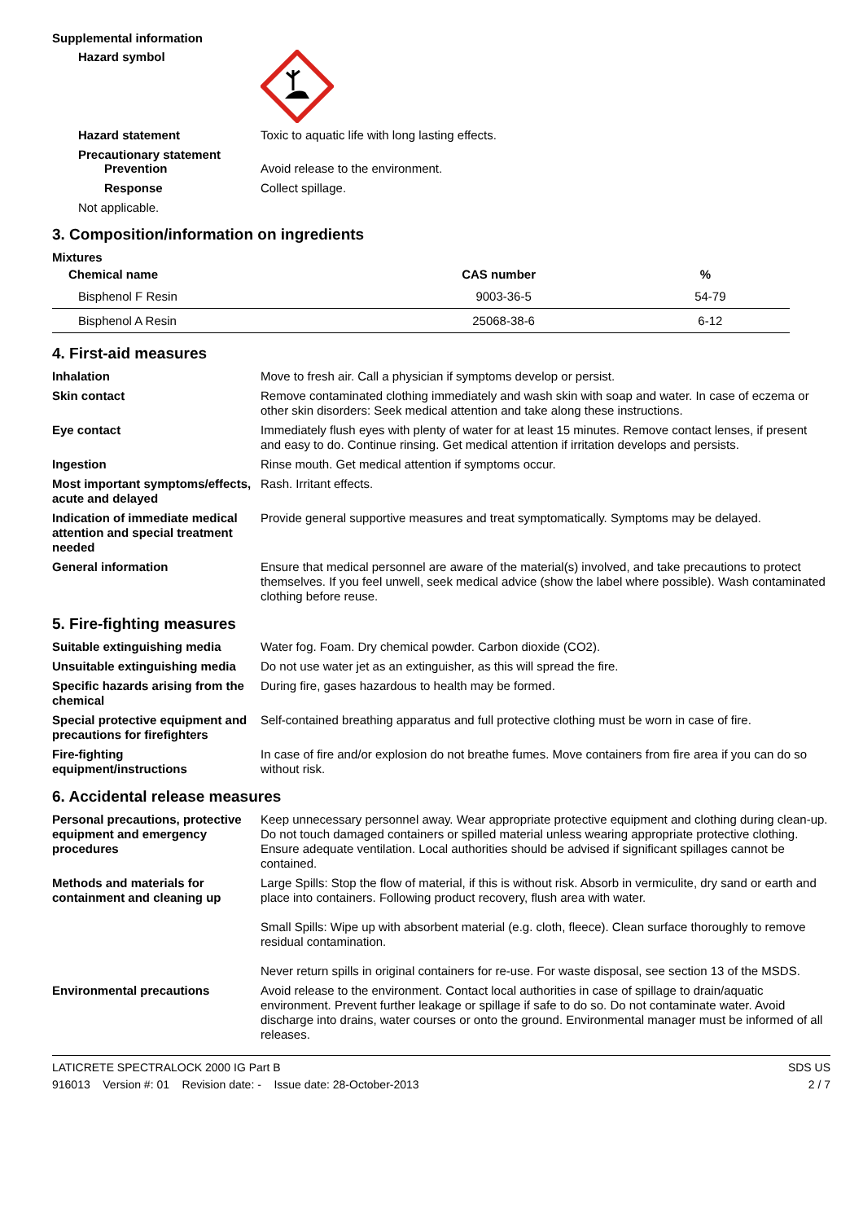Supplemental information
Hazard symbol
Hazard statement Toxic to aquatic life with long lasting effects.
Precautionary statement
Prevention Avoid release to the environment.
Response Collect spillage.
Not applicable.
3. Composition/information on ingredients
Mixtures
| Chemical name | CAS number | % |
| --- | --- | --- |
| Bisphenol F Resin | 9003-36-5 | 54-79 |
| Bisphenol A Resin | 25068-38-6 | 6-12 |
4. First-aid measures
Inhalation Move to fresh air. Call a physician if symptoms develop or persist.
Skin contact Remove contaminated clothing immediately and wash skin with soap and water. In case of eczema or other skin disorders: Seek medical attention and take along these instructions.
Eye contact Immediately flush eyes with plenty of water for at least 15 minutes. Remove contact lenses, if present and easy to do. Continue rinsing. Get medical attention if irritation develops and persists.
Ingestion Rinse mouth. Get medical attention if symptoms occur.
Most important symptoms/effects, acute and delayed
Rash. Irritant effects.
Indication of immediate medical attention and special treatment needed
Provide general supportive measures and treat symptomatically. Symptoms may be delayed.
General information Ensure that medical personnel are aware of the material(s) involved, and take precautions to protect themselves. If you feel unwell, seek medical advice (show the label where possible). Wash contaminated clothing before reuse.
5. Fire-fighting measures
Suitable extinguishing media Water fog. Foam. Dry chemical powder. Carbon dioxide (CO2).
Unsuitable extinguishing media
Do not use water jet as an extinguisher, as this will spread the fire.
Specific hazards arising from the chemical
During fire, gases hazardous to health may be formed.
Special protective equipment and precautions for firefighters
Self-contained breathing apparatus and full protective clothing must be worn in case of fire.
Fire-fighting equipment/instructions
In case of fire and/or explosion do not breathe fumes. Move containers from fire area if you can do so without risk.
6. Accidental release measures
Personal precautions, protective equipment and emergency procedures
Keep unnecessary personnel away. Wear appropriate protective equipment and clothing during clean-up. Do not touch damaged containers or spilled material unless wearing appropriate protective clothing. Ensure adequate ventilation. Local authorities should be advised if significant spillages cannot be contained.
Methods and materials for containment and cleaning up
Large Spills: Stop the flow of material, if this is without risk. Absorb in vermiculite, dry sand or earth and place into containers. Following product recovery, flush area with water.
Small Spills: Wipe up with absorbent material (e.g. cloth, fleece). Clean surface thoroughly to remove residual contamination.
Never return spills in original containers for re-use. For waste disposal, see section 13 of the MSDS.
Environmental precautions Avoid release to the environment. Contact local authorities in case of spillage to drain/aquatic environment. Prevent further leakage or spillage if safe to do so. Do not contaminate water. Avoid discharge into drains, water courses or onto the ground. Environmental manager must be informed of all releases.
LATICRETE SPECTRALOCK 2000 IG Part B
916013 Version #: 01 Revision date: - Issue date: 28-October-2013
SDS US
2 / 7